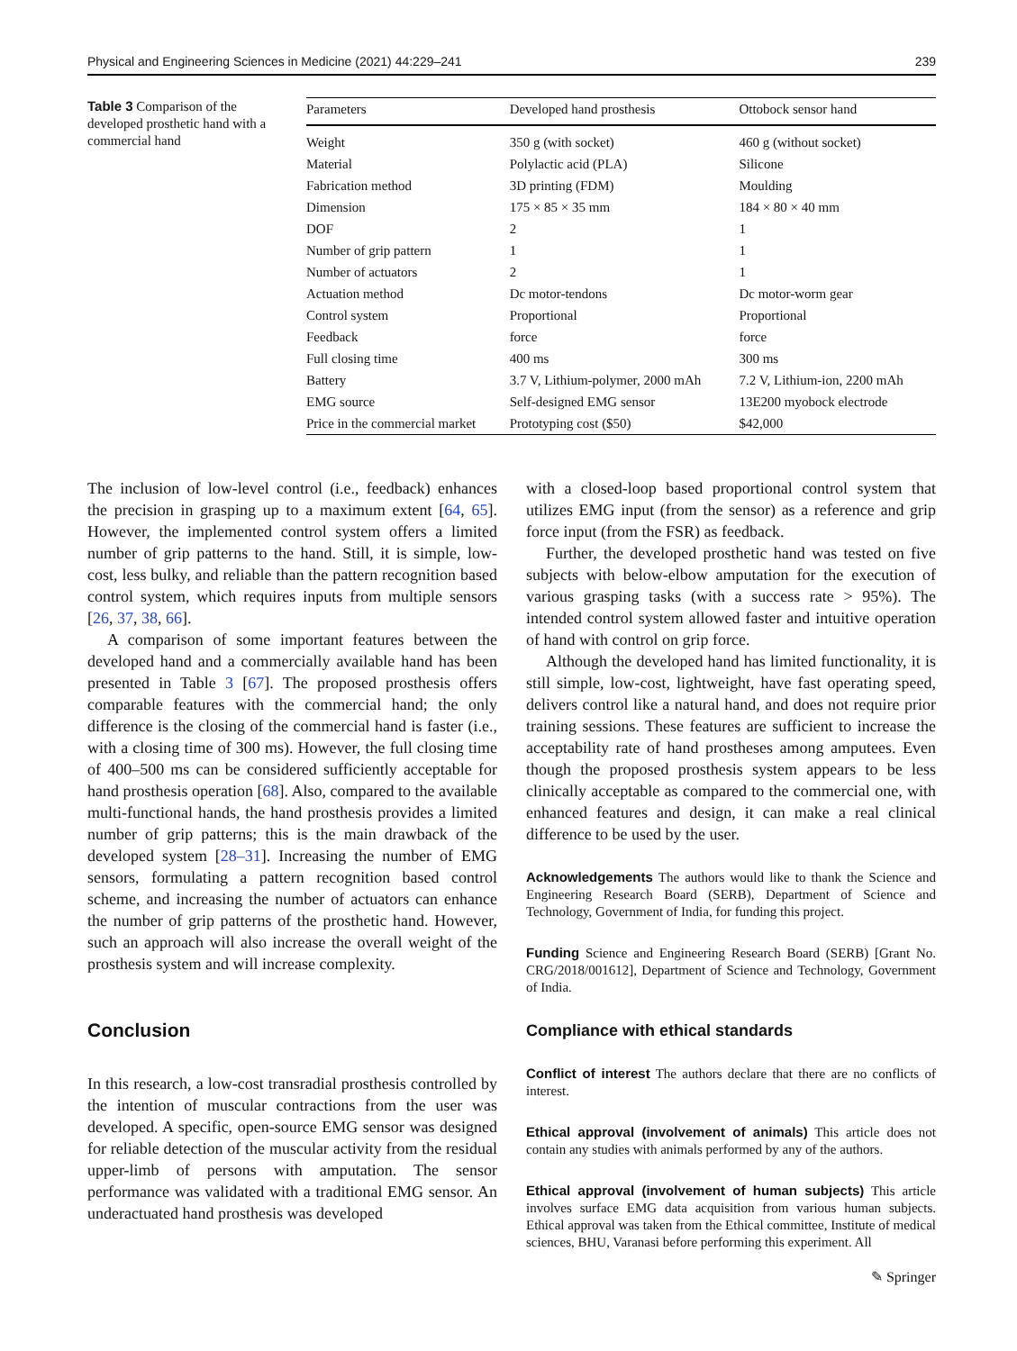Physical and Engineering Sciences in Medicine (2021) 44:229–241 239
Table 3 Comparison of the developed prosthetic hand with a commercial hand
| Parameters | Developed hand prosthesis | Ottobock sensor hand |
| --- | --- | --- |
| Weight | 350 g (with socket) | 460 g (without socket) |
| Material | Polylactic acid (PLA) | Silicone |
| Fabrication method | 3D printing (FDM) | Moulding |
| Dimension | 175 × 85 × 35 mm | 184 × 80 × 40 mm |
| DOF | 2 | 1 |
| Number of grip pattern | 1 | 1 |
| Number of actuators | 2 | 1 |
| Actuation method | Dc motor-tendons | Dc motor-worm gear |
| Control system | Proportional | Proportional |
| Feedback | force | force |
| Full closing time | 400 ms | 300 ms |
| Battery | 3.7 V, Lithium-polymer, 2000 mAh | 7.2 V, Lithium-ion, 2200 mAh |
| EMG source | Self-designed EMG sensor | 13E200 myobock electrode |
| Price in the commercial market | Prototyping cost ($50) | $42,000 |
The inclusion of low-level control (i.e., feedback) enhances the precision in grasping up to a maximum extent [64, 65]. However, the implemented control system offers a limited number of grip patterns to the hand. Still, it is simple, low-cost, less bulky, and reliable than the pattern recognition based control system, which requires inputs from multiple sensors [26, 37, 38, 66].
A comparison of some important features between the developed hand and a commercially available hand has been presented in Table 3 [67]. The proposed prosthesis offers comparable features with the commercial hand; the only difference is the closing of the commercial hand is faster (i.e., with a closing time of 300 ms). However, the full closing time of 400–500 ms can be considered sufficiently acceptable for hand prosthesis operation [68]. Also, compared to the available multi-functional hands, the hand prosthesis provides a limited number of grip patterns; this is the main drawback of the developed system [28–31]. Increasing the number of EMG sensors, formulating a pattern recognition based control scheme, and increasing the number of actuators can enhance the number of grip patterns of the prosthetic hand. However, such an approach will also increase the overall weight of the prosthesis system and will increase complexity.
Conclusion
In this research, a low-cost transradial prosthesis controlled by the intention of muscular contractions from the user was developed. A specific, open-source EMG sensor was designed for reliable detection of the muscular activity from the residual upper-limb of persons with amputation. The sensor performance was validated with a traditional EMG sensor. An underactuated hand prosthesis was developed
with a closed-loop based proportional control system that utilizes EMG input (from the sensor) as a reference and grip force input (from the FSR) as feedback.
Further, the developed prosthetic hand was tested on five subjects with below-elbow amputation for the execution of various grasping tasks (with a success rate > 95%). The intended control system allowed faster and intuitive operation of hand with control on grip force.
Although the developed hand has limited functionality, it is still simple, low-cost, lightweight, have fast operating speed, delivers control like a natural hand, and does not require prior training sessions. These features are sufficient to increase the acceptability rate of hand prostheses among amputees. Even though the proposed prosthesis system appears to be less clinically acceptable as compared to the commercial one, with enhanced features and design, it can make a real clinical difference to be used by the user.
Acknowledgements The authors would like to thank the Science and Engineering Research Board (SERB), Department of Science and Technology, Government of India, for funding this project.
Funding Science and Engineering Research Board (SERB) [Grant No. CRG/2018/001612], Department of Science and Technology, Government of India.
Compliance with ethical standards
Conflict of interest The authors declare that there are no conflicts of interest.
Ethical approval (involvement of animals) This article does not contain any studies with animals performed by any of the authors.
Ethical approval (involvement of human subjects) This article involves surface EMG data acquisition from various human subjects. Ethical approval was taken from the Ethical committee, Institute of medical sciences, BHU, Varanasi before performing this experiment. All
✎ Springer